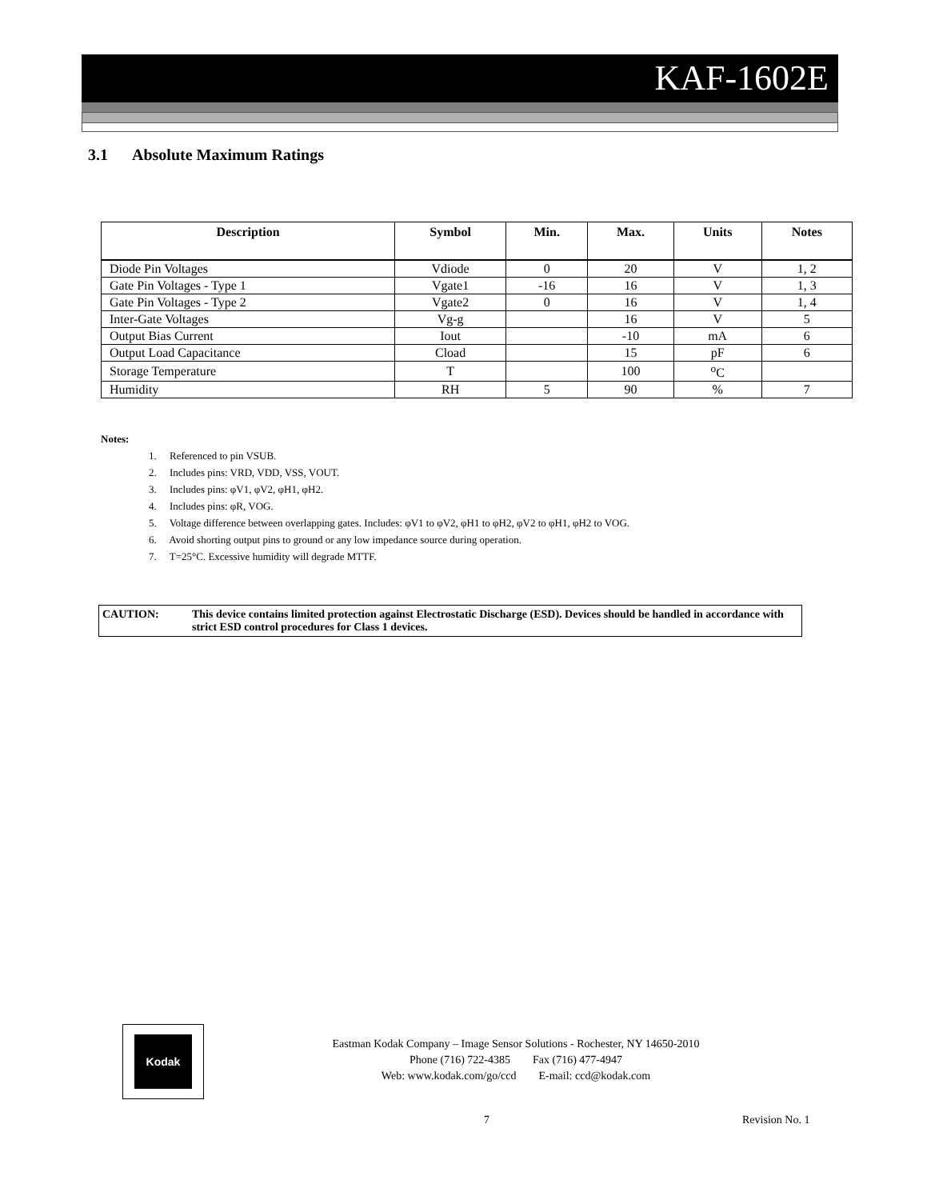KAF-1602E
3.1 Absolute Maximum Ratings
| Description | Symbol | Min. | Max. | Units | Notes |
| --- | --- | --- | --- | --- | --- |
| Diode Pin Voltages | Vdiode | 0 | 20 | V | 1, 2 |
| Gate Pin Voltages - Type 1 | Vgate1 | -16 | 16 | V | 1, 3 |
| Gate Pin Voltages - Type 2 | Vgate2 | 0 | 16 | V | 1, 4 |
| Inter-Gate Voltages | Vg-g | | 16 | V | 5 |
| Output Bias Current | Iout | | -10 | mA | 6 |
| Output Load Capacitance | Cload | | 15 | pF | 6 |
| Storage Temperature | T | | 100 | <sup>o</sup> C | |
| Humidity | RH | 5 | 90 | % | 7 |
Notes:
1. Referenced to pin VSUB.
2. Includes pins: VRD, VDD, VSS, VOUT.
3. Includes pins: φV1, φV2, φH1, φH2.
4. Includes pins: φR, VOG.
5. Voltage difference between overlapping gates. Includes: φV1 to φV2, φH1 to φH2, φV2 to φH1, φH2 to VOG.
6. Avoid shorting output pins to ground or any low impedance source during operation.
7. T=25°C. Excessive humidity will degrade MTTF.
CAUTION: This device contains limited protection against Electrostatic Discharge (ESD). Devices should be handled in accordance with strict ESD control procedures for Class 1 devices.
Kodak
Eastman Kodak Company – Image Sensor Solutions - Rochester, NY 14650-2010
Phone (716) 722-4385 Fax (716) 477-4947
Web: www.kodak.com/go/ccd E-mail: ccd@kodak.com
7 Revision No. 1